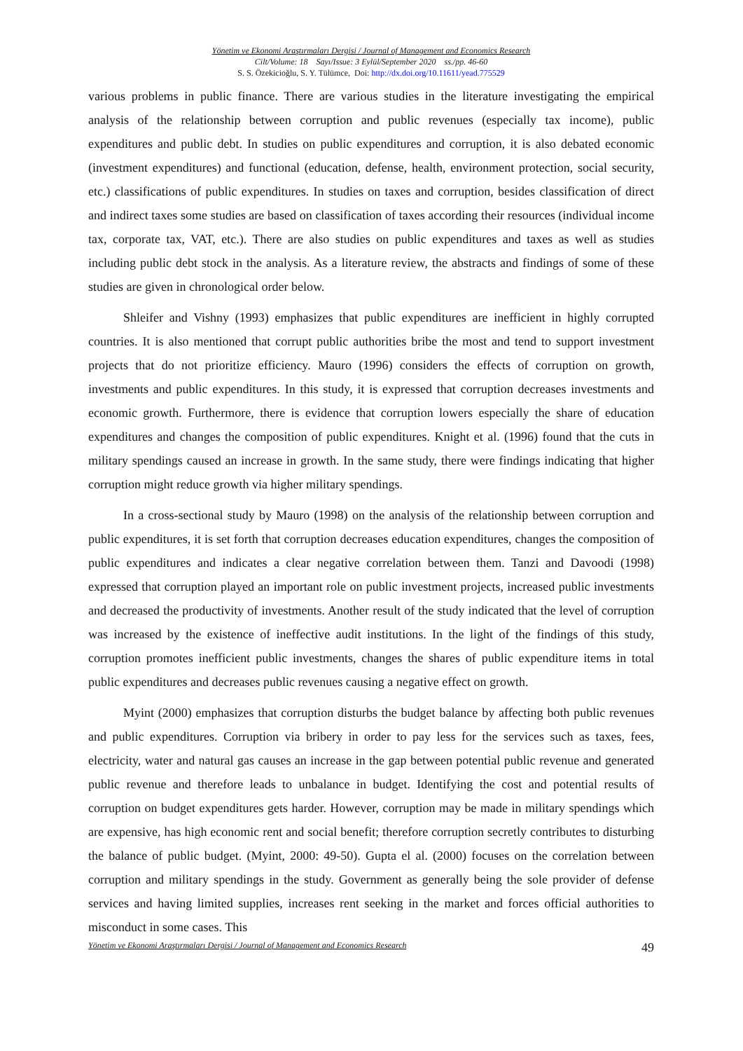Yönetim ve Ekonomi Araştırmaları Dergisi / Journal of Management and Economics Research
Cilt/Volume: 18 Sayı/Issue: 3 Eylül/September 2020 ss./pp. 46-60
S. S. Özekicioğlu, S. Y. Tülümce, Doi: http://dx.doi.org/10.11611/yead.775529
various problems in public finance. There are various studies in the literature investigating the empirical analysis of the relationship between corruption and public revenues (especially tax income), public expenditures and public debt. In studies on public expenditures and corruption, it is also debated economic (investment expenditures) and functional (education, defense, health, environment protection, social security, etc.) classifications of public expenditures. In studies on taxes and corruption, besides classification of direct and indirect taxes some studies are based on classification of taxes according their resources (individual income tax, corporate tax, VAT, etc.). There are also studies on public expenditures and taxes as well as studies including public debt stock in the analysis. As a literature review, the abstracts and findings of some of these studies are given in chronological order below.
Shleifer and Vishny (1993) emphasizes that public expenditures are inefficient in highly corrupted countries. It is also mentioned that corrupt public authorities bribe the most and tend to support investment projects that do not prioritize efficiency. Mauro (1996) considers the effects of corruption on growth, investments and public expenditures. In this study, it is expressed that corruption decreases investments and economic growth. Furthermore, there is evidence that corruption lowers especially the share of education expenditures and changes the composition of public expenditures. Knight et al. (1996) found that the cuts in military spendings caused an increase in growth. In the same study, there were findings indicating that higher corruption might reduce growth via higher military spendings.
In a cross-sectional study by Mauro (1998) on the analysis of the relationship between corruption and public expenditures, it is set forth that corruption decreases education expenditures, changes the composition of public expenditures and indicates a clear negative correlation between them. Tanzi and Davoodi (1998) expressed that corruption played an important role on public investment projects, increased public investments and decreased the productivity of investments. Another result of the study indicated that the level of corruption was increased by the existence of ineffective audit institutions. In the light of the findings of this study, corruption promotes inefficient public investments, changes the shares of public expenditure items in total public expenditures and decreases public revenues causing a negative effect on growth.
Myint (2000) emphasizes that corruption disturbs the budget balance by affecting both public revenues and public expenditures. Corruption via bribery in order to pay less for the services such as taxes, fees, electricity, water and natural gas causes an increase in the gap between potential public revenue and generated public revenue and therefore leads to unbalance in budget. Identifying the cost and potential results of corruption on budget expenditures gets harder. However, corruption may be made in military spendings which are expensive, has high economic rent and social benefit; therefore corruption secretly contributes to disturbing the balance of public budget. (Myint, 2000: 49-50). Gupta el al. (2000) focuses on the correlation between corruption and military spendings in the study. Government as generally being the sole provider of defense services and having limited supplies, increases rent seeking in the market and forces official authorities to misconduct in some cases. This
Yönetim ve Ekonomi Araştırmaları Dergisi / Journal of Management and Economics Research 49